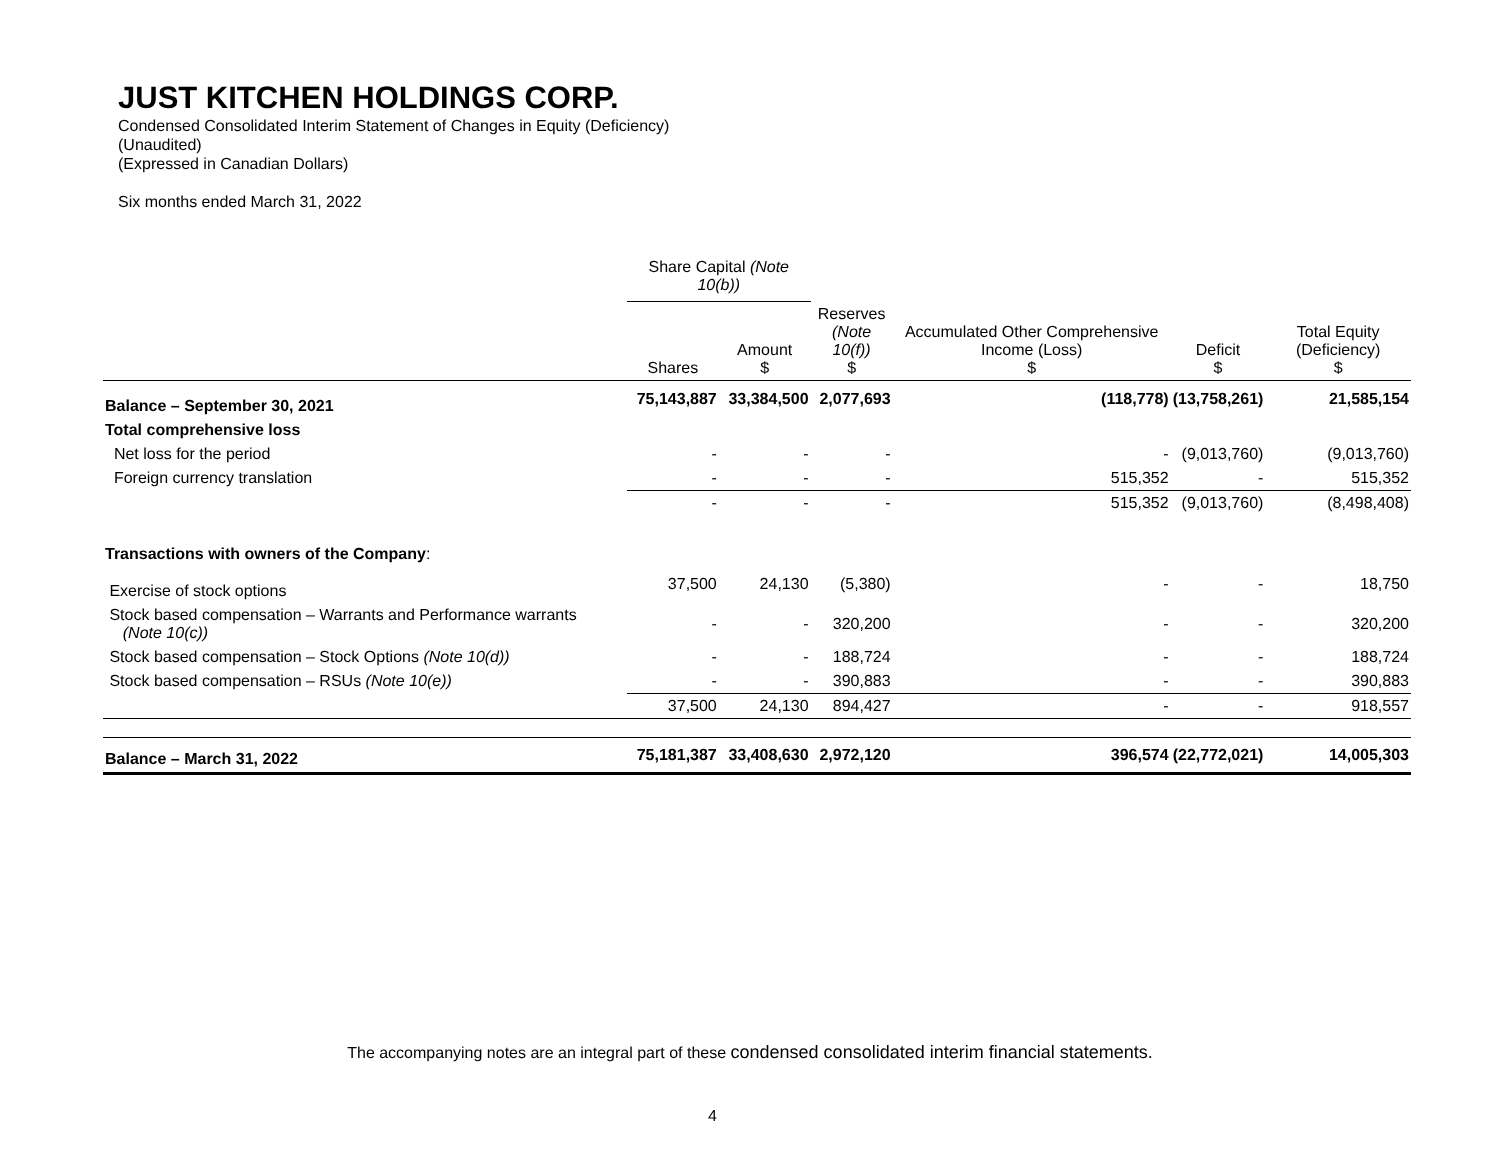JUST KITCHEN HOLDINGS CORP.
Condensed Consolidated Interim Statement of Changes in Equity (Deficiency)
(Unaudited)
(Expressed in Canadian Dollars)
Six months ended March 31, 2022
| | Share Capital (Note 10(b)) | | | Accumulated Other Comprehensive Income (Loss) $ | | |
| --- | --- | --- | --- | --- | --- | --- |
| | Shares | Amount $ | Reserves (Note 10(f)) $ | | Deficit $ | Total Equity (Deficiency) $ |
| Balance – September 30, 2021 | 75,143,887 | 33,384,500 | 2,077,693 | (118,778) | (13,758,261) | 21,585,154 |
| Total comprehensive loss | | | | | | |
| Net loss for the period | - | - | - | - | (9,013,760) | (9,013,760) |
| Foreign currency translation | - | - | - | 515,352 | - | 515,352 |
| | - | - | - | 515,352 | (9,013,760) | (8,498,408) |
| Transactions with owners of the Company : | | | | | | |
| Exercise of stock options | 37,500 | 24,130 | (5,380) | - | - | 18,750 |
| Stock based compensation – Warrants and Performance warrants (Note 10(c)) | - | - | 320,200 | - | - | 320,200 |
| Stock based compensation – Stock Options (Note 10(d)) | - | - | 188,724 | - | - | 188,724 |
| Stock based compensation – RSUs (Note 10(e)) | - | - | 390,883 | - | - | 390,883 |
| | 37,500 | 24,130 | 894,427 | - | - | 918,557 |
| Balance – March 31, 2022 | 75,181,387 | 33,408,630 | 2,972,120 | 396,574 | (22,772,021) | 14,005,303 |
The accompanying notes are an integral part of these condensed consolidated interim financial statements.
4